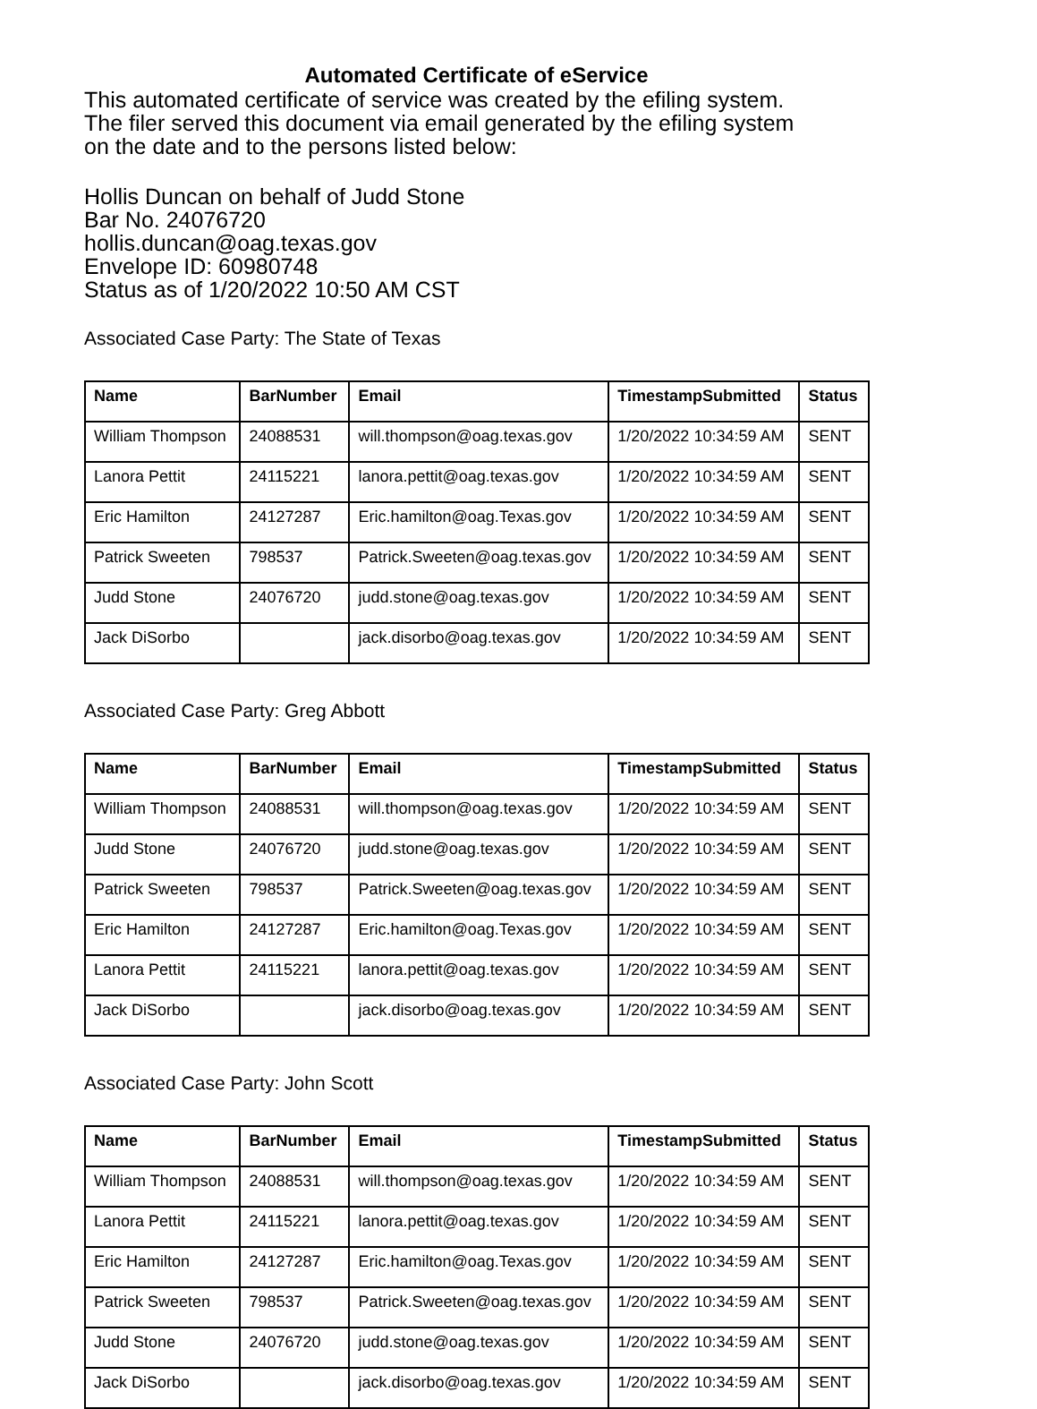Automated Certificate of eService
This automated certificate of service was created by the efiling system.
The filer served this document via email generated by the efiling system
on the date and to the persons listed below:
Hollis Duncan on behalf of Judd Stone
Bar No. 24076720
hollis.duncan@oag.texas.gov
Envelope ID: 60980748
Status as of 1/20/2022 10:50 AM CST
Associated Case Party: The State of Texas
| Name | BarNumber | Email | TimestampSubmitted | Status |
| --- | --- | --- | --- | --- |
| William Thompson | 24088531 | will.thompson@oag.texas.gov | 1/20/2022 10:34:59 AM | SENT |
| Lanora Pettit | 24115221 | lanora.pettit@oag.texas.gov | 1/20/2022 10:34:59 AM | SENT |
| Eric Hamilton | 24127287 | Eric.hamilton@oag.Texas.gov | 1/20/2022 10:34:59 AM | SENT |
| Patrick Sweeten | 798537 | Patrick.Sweeten@oag.texas.gov | 1/20/2022 10:34:59 AM | SENT |
| Judd Stone | 24076720 | judd.stone@oag.texas.gov | 1/20/2022 10:34:59 AM | SENT |
| Jack DiSorbo | | jack.disorbo@oag.texas.gov | 1/20/2022 10:34:59 AM | SENT |
Associated Case Party: Greg Abbott
| Name | BarNumber | Email | TimestampSubmitted | Status |
| --- | --- | --- | --- | --- |
| William Thompson | 24088531 | will.thompson@oag.texas.gov | 1/20/2022 10:34:59 AM | SENT |
| Judd Stone | 24076720 | judd.stone@oag.texas.gov | 1/20/2022 10:34:59 AM | SENT |
| Patrick Sweeten | 798537 | Patrick.Sweeten@oag.texas.gov | 1/20/2022 10:34:59 AM | SENT |
| Eric Hamilton | 24127287 | Eric.hamilton@oag.Texas.gov | 1/20/2022 10:34:59 AM | SENT |
| Lanora Pettit | 24115221 | lanora.pettit@oag.texas.gov | 1/20/2022 10:34:59 AM | SENT |
| Jack DiSorbo | | jack.disorbo@oag.texas.gov | 1/20/2022 10:34:59 AM | SENT |
Associated Case Party: John Scott
| Name | BarNumber | Email | TimestampSubmitted | Status |
| --- | --- | --- | --- | --- |
| William Thompson | 24088531 | will.thompson@oag.texas.gov | 1/20/2022 10:34:59 AM | SENT |
| Lanora Pettit | 24115221 | lanora.pettit@oag.texas.gov | 1/20/2022 10:34:59 AM | SENT |
| Eric Hamilton | 24127287 | Eric.hamilton@oag.Texas.gov | 1/20/2022 10:34:59 AM | SENT |
| Patrick Sweeten | 798537 | Patrick.Sweeten@oag.texas.gov | 1/20/2022 10:34:59 AM | SENT |
| Judd Stone | 24076720 | judd.stone@oag.texas.gov | 1/20/2022 10:34:59 AM | SENT |
| Jack DiSorbo | | jack.disorbo@oag.texas.gov | 1/20/2022 10:34:59 AM | SENT |